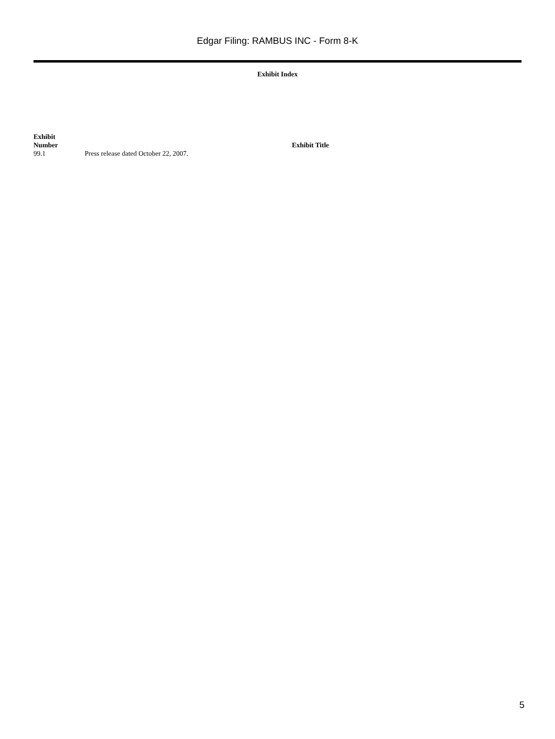Edgar Filing: RAMBUS INC - Form 8-K
Exhibit Index
| Exhibit Number | Exhibit Title |
| --- | --- |
| 99.1 | Press release dated October 22, 2007. |
5